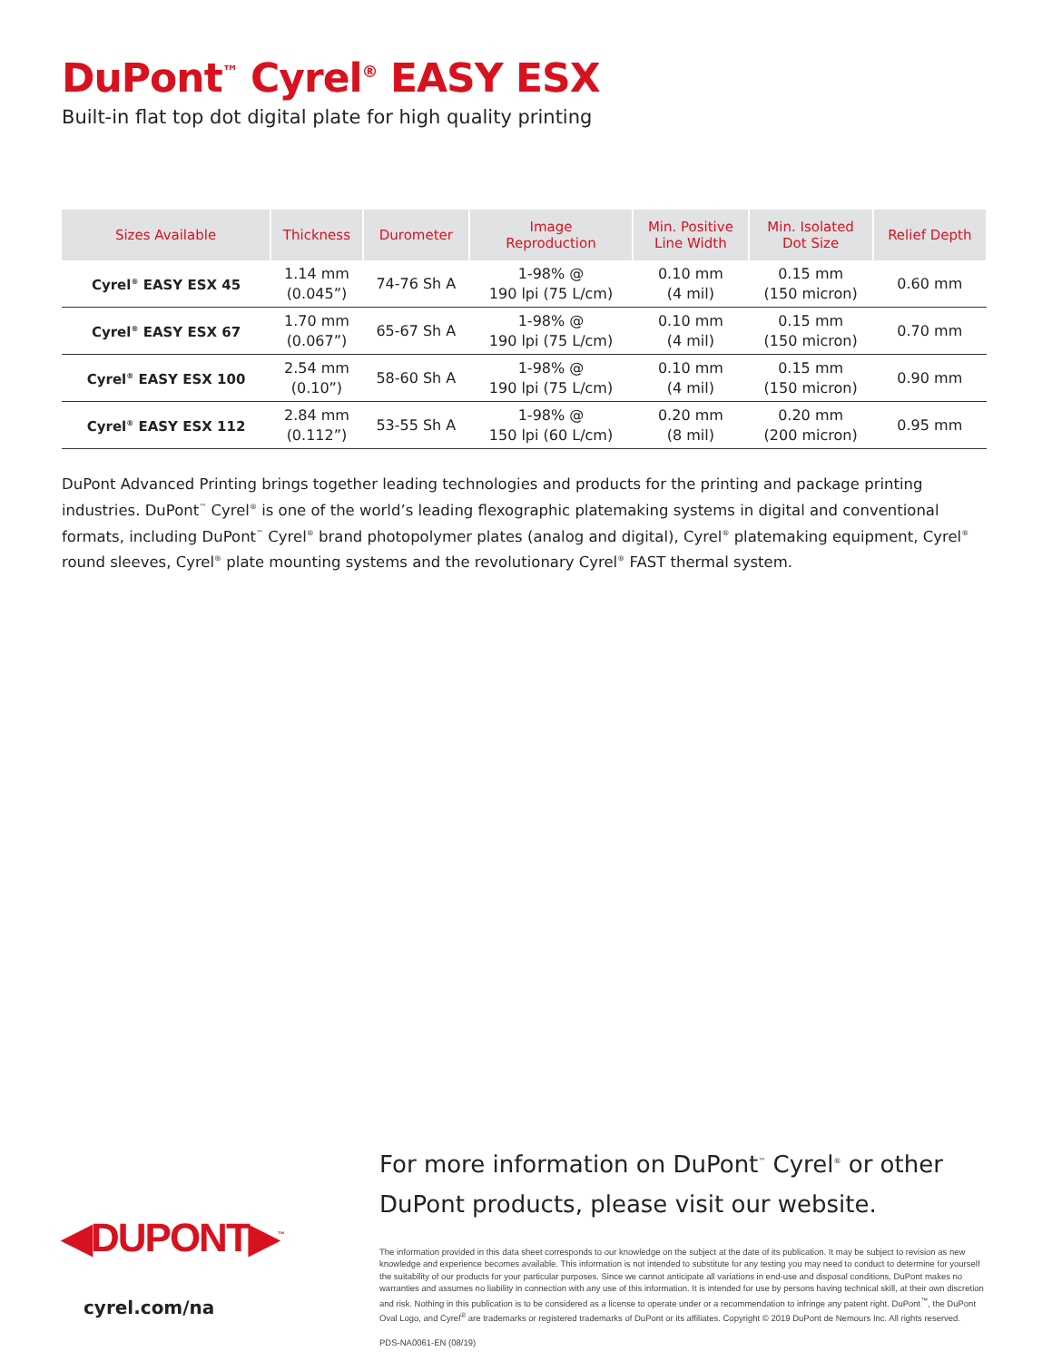DuPont<sup>™</sup> Cyrel<sup>®</sup> EASY ESX
Built-in flat top dot digital plate for high quality printing
| Sizes Available | Thickness | Durometer | Image Reproduction | Min. Positive Line Width | Min. Isolated Dot Size | Relief Depth |
| --- | --- | --- | --- | --- | --- | --- |
| Cyrel<sup>®</sup> EASY ESX 45 | 1.14 mm (0.045”) | 74-76 Sh A | 1-98% @ 190 lpi (75 L/cm) | 0.10 mm (4 mil) | 0.15 mm (150 micron) | 0.60 mm |
| Cyrel<sup>®</sup> EASY ESX 67 | 1.70 mm (0.067”) | 65-67 Sh A | 1-98% @ 190 lpi (75 L/cm) | 0.10 mm (4 mil) | 0.15 mm (150 micron) | 0.70 mm |
| Cyrel<sup>®</sup> EASY ESX 100 | 2.54 mm (0.10”) | 58-60 Sh A | 1-98% @ 190 lpi (75 L/cm) | 0.10 mm (4 mil) | 0.15 mm (150 micron) | 0.90 mm |
| Cyrel<sup>®</sup> EASY ESX 112 | 2.84 mm (0.112”) | 53-55 Sh A | 1-98% @ 150 lpi (60 L/cm) | 0.20 mm (8 mil) | 0.20 mm (200 micron) | 0.95 mm |
DuPont Advanced Printing brings together leading technologies and products for the printing and package printing industries. DuPont<sup>™</sup> Cyrel<sup>®</sup> is one of the world’s leading flexographic platemaking systems in digital and conventional formats, including DuPont<sup>™</sup> Cyrel<sup>®</sup> brand photopolymer plates (analog and digital), Cyrel<sup>®</sup> platemaking equipment, Cyrel<sup>®</sup> round sleeves, Cyrel<sup>®</sup> plate mounting systems and the revolutionary Cyrel<sup>®</sup> FAST thermal system.
◀DUPONT▶<sup>™</sup>
cyrel.com/na
For more information on DuPont<sup>™</sup> Cyrel<sup>®</sup> or other DuPont products, please visit our website.
The information provided in this data sheet corresponds to our knowledge on the subject at the date of its publication. It may be subject to revision as new knowledge and experience becomes available. This information is not intended to substitute for any testing you may need to conduct to determine for yourself the suitability of our products for your particular purposes. Since we cannot anticipate all variations in end-use and disposal conditions, DuPont makes no warranties and assumes no liability in connection with any use of this information. It is intended for use by persons having technical skill, at their own discretion and risk. Nothing in this publication is to be considered as a license to operate under or a recommendation to infringe any patent right. DuPont<sup>™</sup>, the DuPont Oval Logo, and Cyrel<sup>®</sup> are trademarks or registered trademarks of DuPont or its affiliates. Copyright © 2019 DuPont de Nemours Inc. All rights reserved.
PDS-NA0061-EN (08/19)